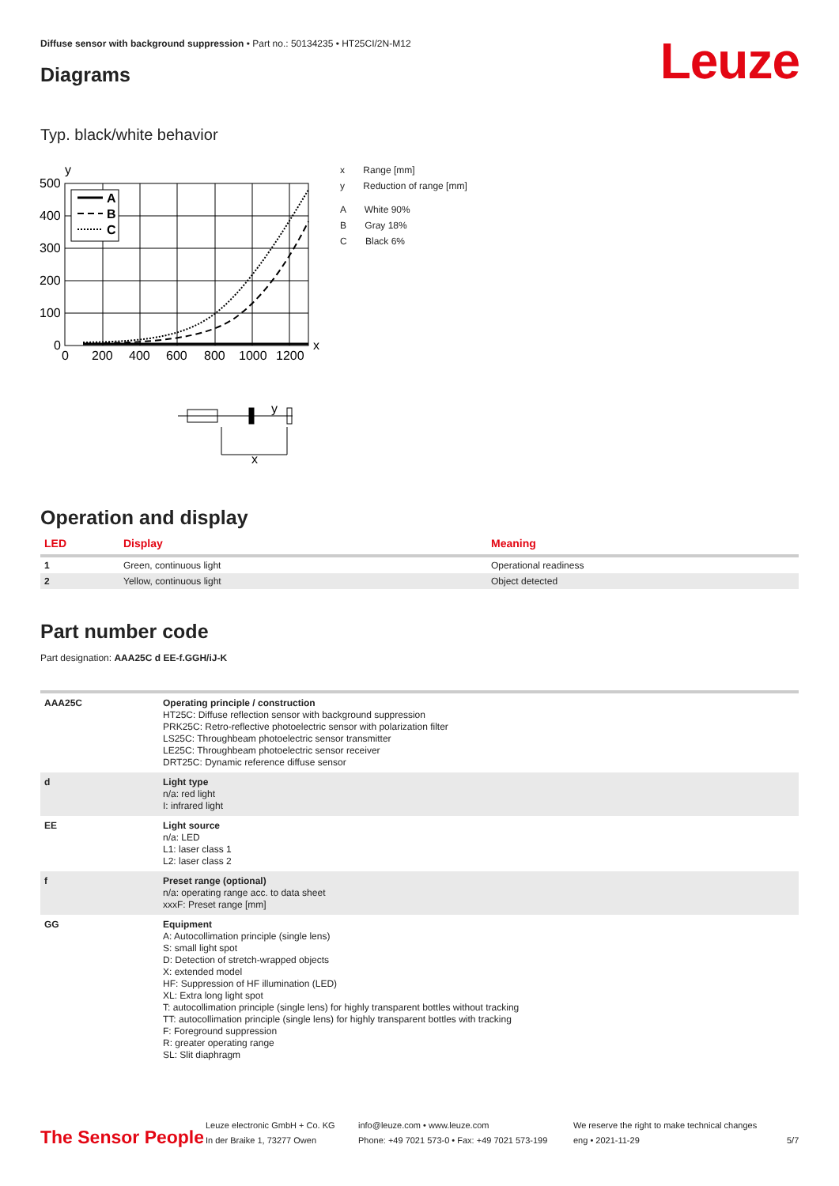Diffuse sensor with background suppression • Part no.: 50134235 • HT25CI/2N-M12
Leuze
Diagrams
Typ. black/white behavior
y
A
B
C
500
400
300
200
100
0
0
200
400
600
800
1000
1200
x
y
x
x Range [mm]
y Reduction of range [mm]
A White 90%
B Gray 18%
C Black 6%
Operation and display
| LED | Display | Meaning |
| --- | --- | --- |
| 1 | Green, continuous light | Operational readiness |
| 2 | Yellow, continuous light | Object detected |
Part number code
Part designation: AAA25C d EE-f.GGH/iJ-K
| AAA25C | Operating principle / construction HT25C: Diffuse reflection sensor with background suppression PRK25C: Retro-reflective photoelectric sensor with polarization filter LS25C: Throughbeam photoelectric sensor transmitter LE25C: Throughbeam photoelectric sensor receiver DRT25C: Dynamic reference diffuse sensor |
| d | Light type n/a: red light I: infrared light |
| EE | Light source n/a: LED L1: laser class 1 L2: laser class 2 |
| f | Preset range (optional) n/a: operating range acc. to data sheet xxxF: Preset range [mm] |
| GG | Equipment A: Autocollimation principle (single lens) S: small light spot D: Detection of stretch-wrapped objects X: extended model HF: Suppression of HF illumination (LED) XL: Extra long light spot T: autocollimation principle (single lens) for highly transparent bottles without tracking TT: autocollimation principle (single lens) for highly transparent bottles with tracking F: Foreground suppression R: greater operating range SL: Slit diaphragm |
The Sensor People
Leuze electronic GmbH + Co. KG
In der Braike 1, 73277 Owen
info@leuze.com • www.leuze.com
Phone: +49 7021 573-0 • Fax: +49 7021 573-199
We reserve the right to make technical changes
eng • 2021-11-29
5/7